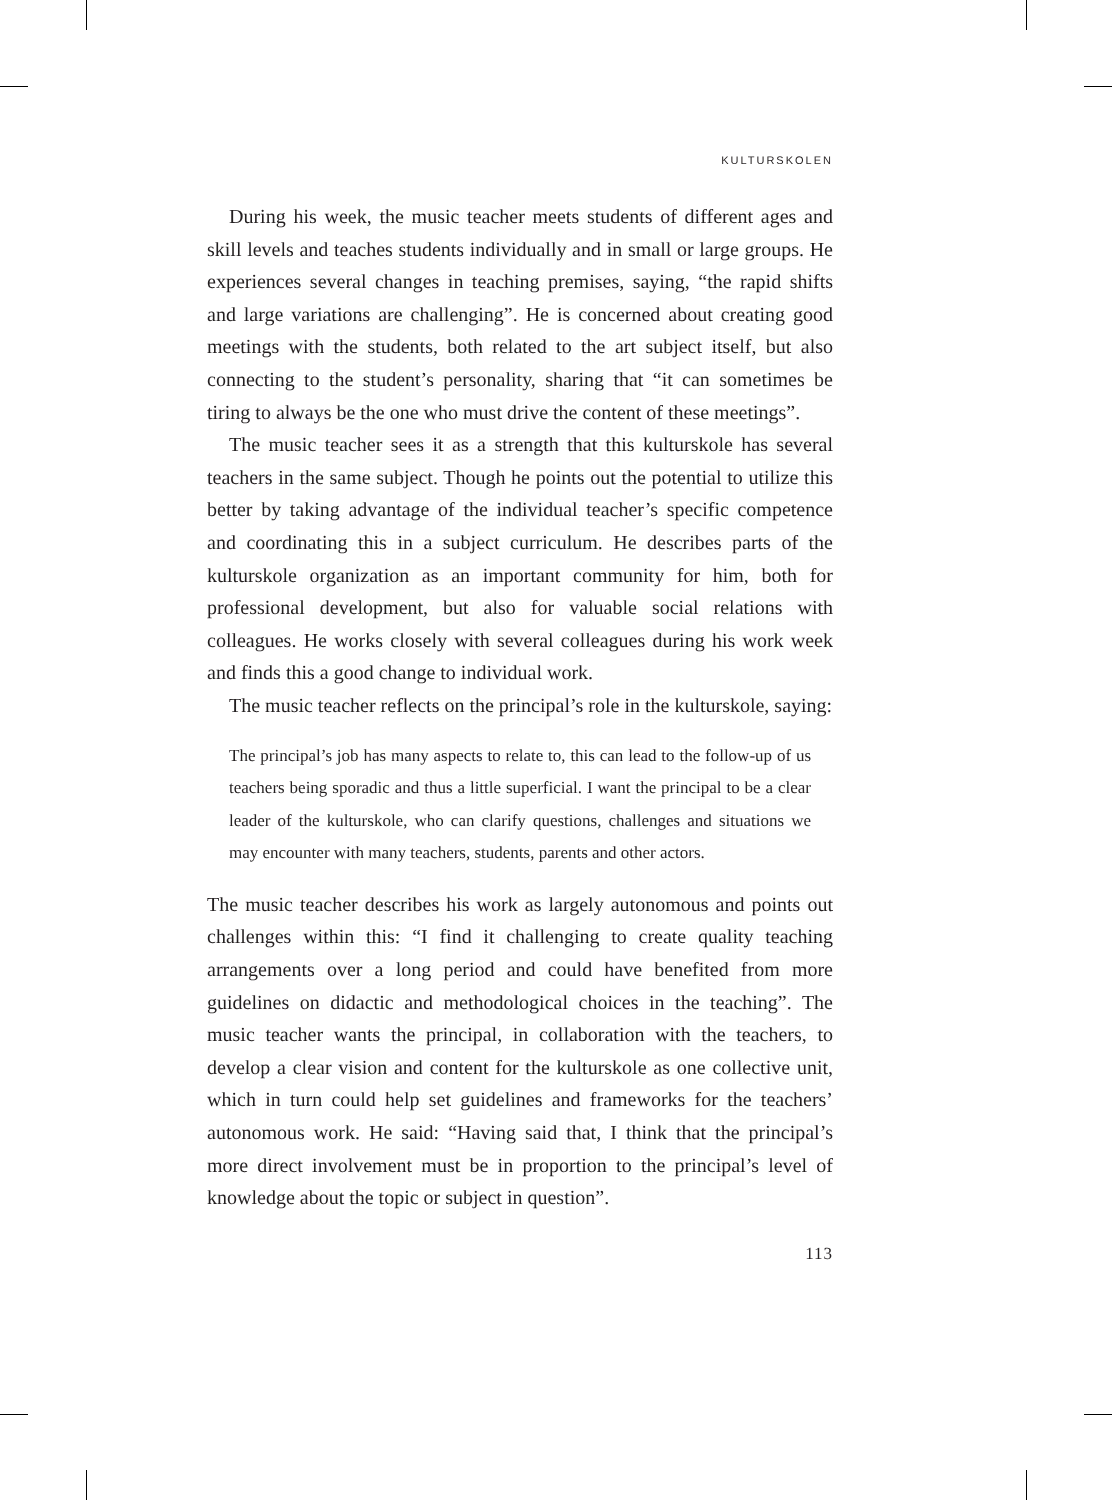KULTURSKOLEN
During his week, the music teacher meets students of different ages and skill levels and teaches students individually and in small or large groups. He experiences several changes in teaching premises, saying, “the rapid shifts and large variations are challenging”. He is concerned about creating good meetings with the students, both related to the art subject itself, but also connecting to the student’s personality, sharing that “it can sometimes be tiring to always be the one who must drive the content of these meetings”.
The music teacher sees it as a strength that this kulturskole has several teachers in the same subject. Though he points out the potential to utilize this better by taking advantage of the individual teacher’s specific competence and coordinating this in a subject curriculum. He describes parts of the kulturskole organization as an important community for him, both for professional development, but also for valuable social relations with colleagues. He works closely with several colleagues during his work week and finds this a good change to individual work.
The music teacher reflects on the principal’s role in the kulturskole, saying:
The principal’s job has many aspects to relate to, this can lead to the follow-up of us teachers being sporadic and thus a little superficial. I want the principal to be a clear leader of the kulturskole, who can clarify questions, challenges and situations we may encounter with many teachers, students, parents and other actors.
The music teacher describes his work as largely autonomous and points out challenges within this: “I find it challenging to create quality teaching arrangements over a long period and could have benefited from more guidelines on didactic and methodological choices in the teaching”. The music teacher wants the principal, in collaboration with the teachers, to develop a clear vision and content for the kulturskole as one collective unit, which in turn could help set guidelines and frameworks for the teachers’ autonomous work. He said: “Having said that, I think that the principal’s more direct involvement must be in proportion to the principal’s level of knowledge about the topic or subject in question”.
113